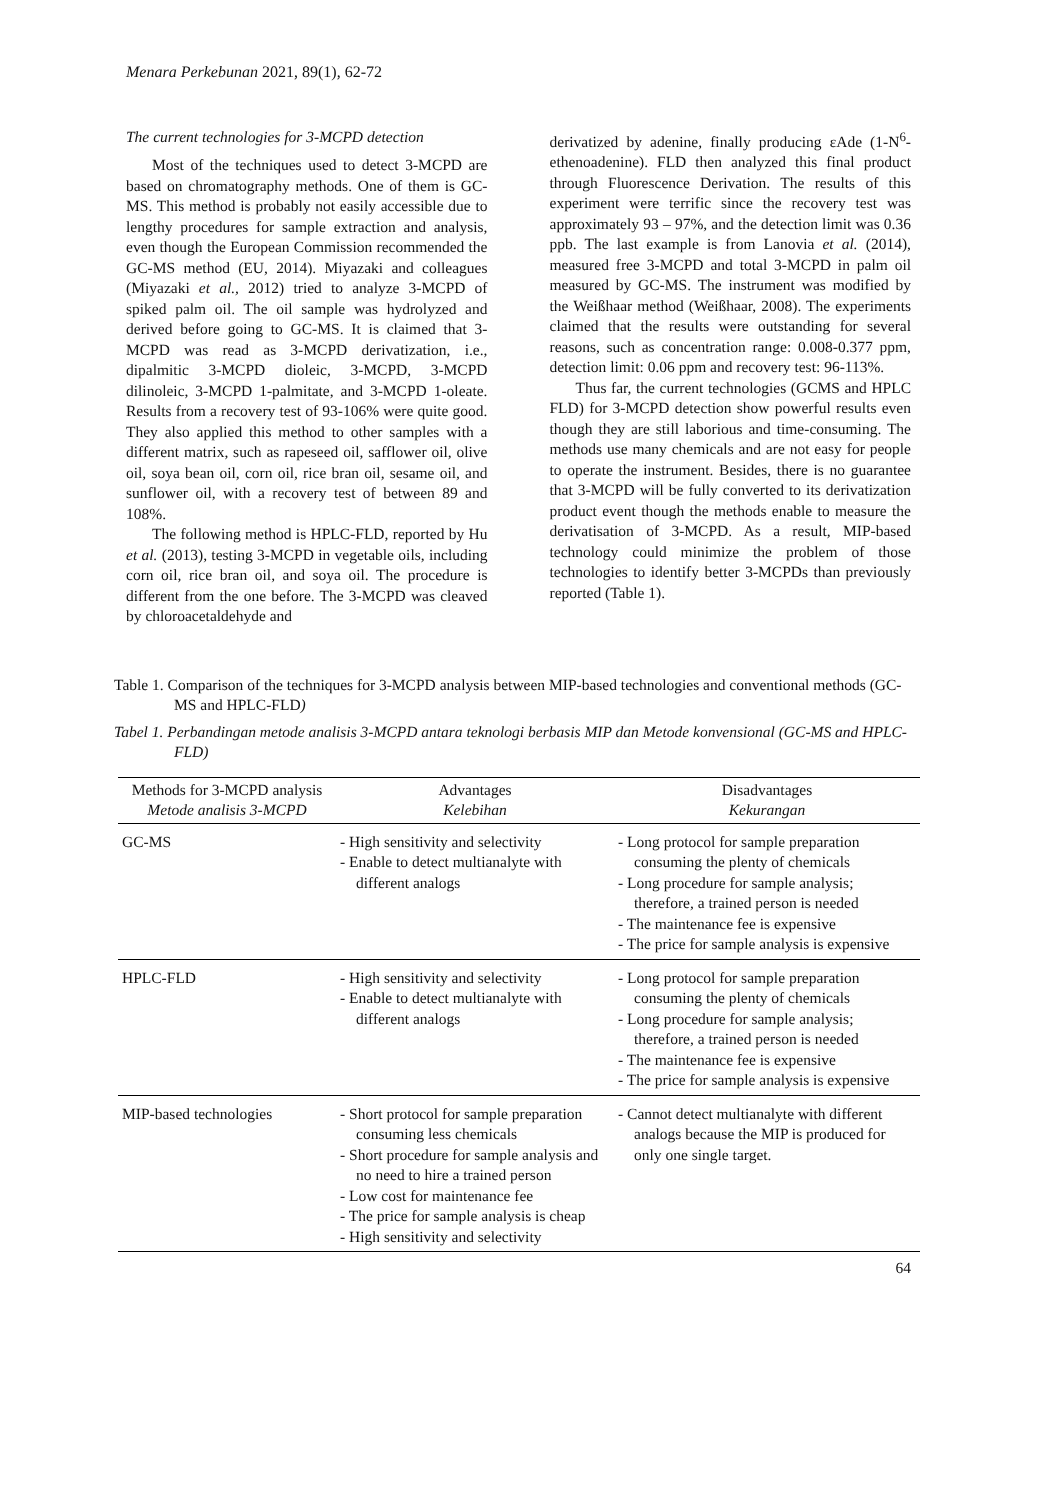Menara Perkebunan 2021, 89(1), 62-72
The current technologies for 3-MCPD detection
Most of the techniques used to detect 3-MCPD are based on chromatography methods. One of them is GC-MS. This method is probably not easily accessible due to lengthy procedures for sample extraction and analysis, even though the European Commission recommended the GC-MS method (EU, 2014). Miyazaki and colleagues (Miyazaki et al., 2012) tried to analyze 3-MCPD of spiked palm oil. The oil sample was hydrolyzed and derived before going to GC-MS. It is claimed that 3-MCPD was read as 3-MCPD derivatization, i.e., dipalmitic 3-MCPD dioleic, 3-MCPD, 3-MCPD dilinoleic, 3-MCPD 1-palmitate, and 3-MCPD 1-oleate. Results from a recovery test of 93-106% were quite good. They also applied this method to other samples with a different matrix, such as rapeseed oil, safflower oil, olive oil, soya bean oil, corn oil, rice bran oil, sesame oil, and sunflower oil, with a recovery test of between 89 and 108%.
The following method is HPLC-FLD, reported by Hu et al. (2013), testing 3-MCPD in vegetable oils, including corn oil, rice bran oil, and soya oil. The procedure is different from the one before. The 3-MCPD was cleaved by chloroacetaldehyde and
derivatized by adenine, finally producing εAde (1-N<sup>6</sup>-ethenoadenine). FLD then analyzed this final product through Fluorescence Derivation. The results of this experiment were terrific since the recovery test was approximately 93 – 97%, and the detection limit was 0.36 ppb. The last example is from Lanovia et al. (2014), measured free 3-MCPD and total 3-MCPD in palm oil measured by GC-MS. The instrument was modified by the Weißhaar method (Weißhaar, 2008). The experiments claimed that the results were outstanding for several reasons, such as concentration range: 0.008-0.377 ppm, detection limit: 0.06 ppm and recovery test: 96-113%.
Thus far, the current technologies (GCMS and HPLC FLD) for 3-MCPD detection show powerful results even though they are still laborious and time-consuming. The methods use many chemicals and are not easy for people to operate the instrument. Besides, there is no guarantee that 3-MCPD will be fully converted to its derivatization product event though the methods enable to measure the derivatisation of 3-MCPD. As a result, MIP-based technology could minimize the problem of those technologies to identify better 3-MCPDs than previously reported (Table 1).
Table 1. Comparison of the techniques for 3-MCPD analysis between MIP-based technologies and conventional methods (GC-MS and HPLC-FLD)
Tabel 1. Perbandingan metode analisis 3-MCPD antara teknologi berbasis MIP dan Metode konvensional (GC-MS and HPLC-FLD)
| Methods for 3-MCPD analysis Metode analisis 3-MCPD | Advantages Kelebihan | Disadvantages Kekurangan |
| --- | --- | --- |
| GC-MS | - High sensitivity and selectivity - Enable to detect multianalyte with different analogs | - Long protocol for sample preparation consuming the plenty of chemicals - Long procedure for sample analysis; therefore, a trained person is needed - The maintenance fee is expensive - The price for sample analysis is expensive |
| HPLC-FLD | - High sensitivity and selectivity - Enable to detect multianalyte with different analogs | - Long protocol for sample preparation consuming the plenty of chemicals - Long procedure for sample analysis; therefore, a trained person is needed - The maintenance fee is expensive - The price for sample analysis is expensive |
| MIP-based technologies | - Short protocol for sample preparation consuming less chemicals - Short procedure for sample analysis and no need to hire a trained person - Low cost for maintenance fee - The price for sample analysis is cheap - High sensitivity and selectivity | - Cannot detect multianalyte with different analogs because the MIP is produced for only one single target. |
64